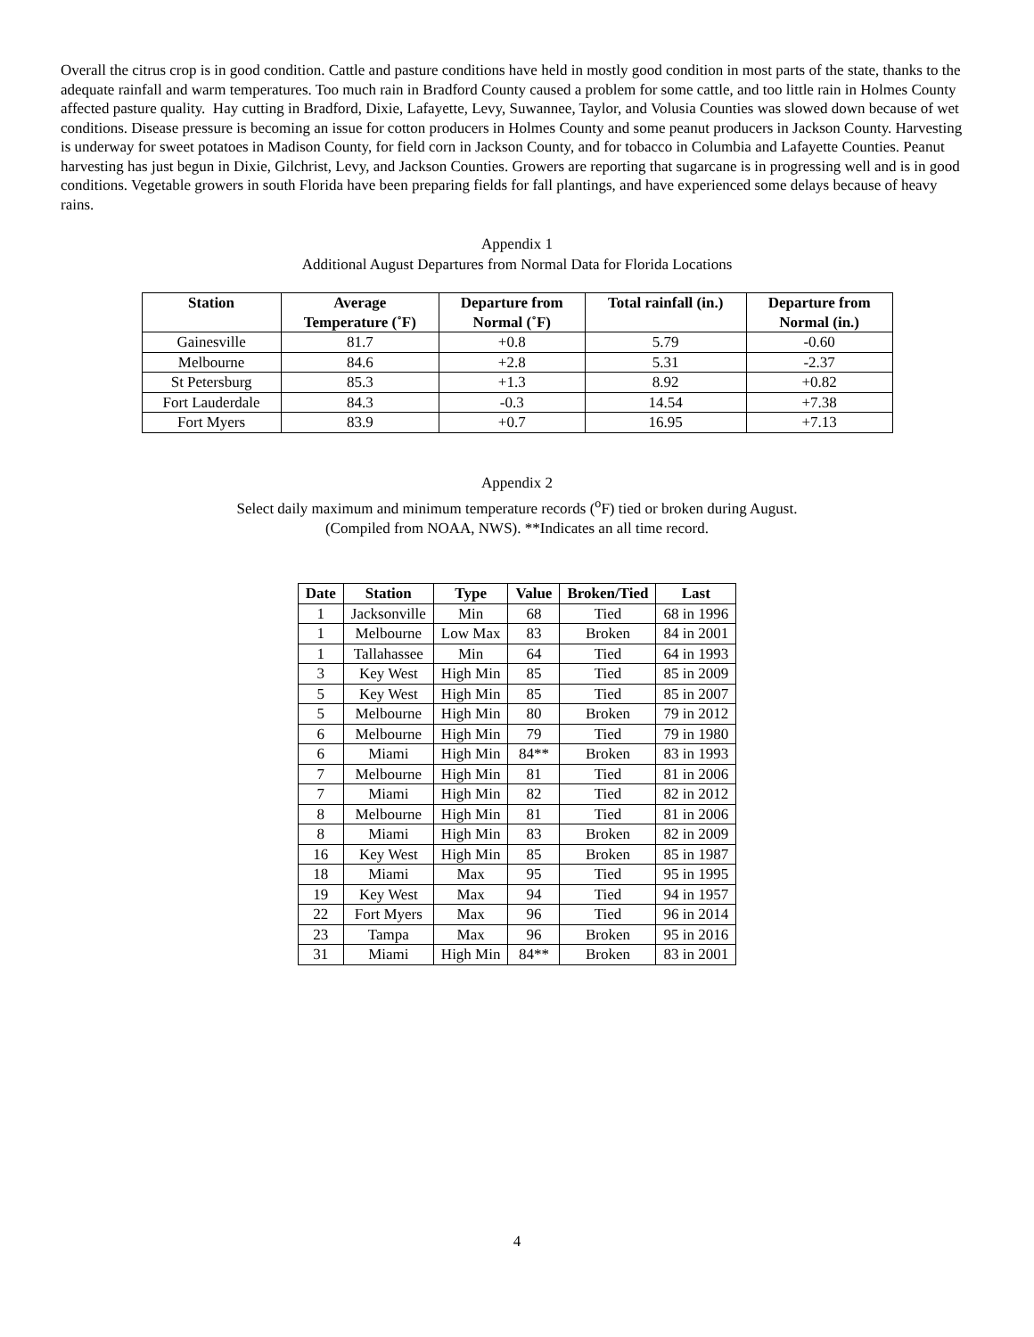Overall the citrus crop is in good condition. Cattle and pasture conditions have held in mostly good condition in most parts of the state, thanks to the adequate rainfall and warm temperatures. Too much rain in Bradford County caused a problem for some cattle, and too little rain in Holmes County affected pasture quality. Hay cutting in Bradford, Dixie, Lafayette, Levy, Suwannee, Taylor, and Volusia Counties was slowed down because of wet conditions. Disease pressure is becoming an issue for cotton producers in Holmes County and some peanut producers in Jackson County. Harvesting is underway for sweet potatoes in Madison County, for field corn in Jackson County, and for tobacco in Columbia and Lafayette Counties. Peanut harvesting has just begun in Dixie, Gilchrist, Levy, and Jackson Counties. Growers are reporting that sugarcane is in progressing well and is in good conditions. Vegetable growers in south Florida have been preparing fields for fall plantings, and have experienced some delays because of heavy rains.
Appendix 1
Additional August Departures from Normal Data for Florida Locations
| Station | Average Temperature (˚F) | Departure from Normal (˚F) | Total rainfall (in.) | Departure from Normal (in.) |
| --- | --- | --- | --- | --- |
| Gainesville | 81.7 | +0.8 | 5.79 | -0.60 |
| Melbourne | 84.6 | +2.8 | 5.31 | -2.37 |
| St Petersburg | 85.3 | +1.3 | 8.92 | +0.82 |
| Fort Lauderdale | 84.3 | -0.3 | 14.54 | +7.38 |
| Fort Myers | 83.9 | +0.7 | 16.95 | +7.13 |
Appendix 2
Select daily maximum and minimum temperature records (<sup>o</sup>F) tied or broken during August.
(Compiled from NOAA, NWS). **Indicates an all time record.
| Date | Station | Type | Value | Broken/Tied | Last |
| --- | --- | --- | --- | --- | --- |
| 1 | Jacksonville | Min | 68 | Tied | 68 in 1996 |
| 1 | Melbourne | Low Max | 83 | Broken | 84 in 2001 |
| 1 | Tallahassee | Min | 64 | Tied | 64 in 1993 |
| 3 | Key West | High Min | 85 | Tied | 85 in 2009 |
| 5 | Key West | High Min | 85 | Tied | 85 in 2007 |
| 5 | Melbourne | High Min | 80 | Broken | 79 in 2012 |
| 6 | Melbourne | High Min | 79 | Tied | 79 in 1980 |
| 6 | Miami | High Min | 84** | Broken | 83 in 1993 |
| 7 | Melbourne | High Min | 81 | Tied | 81 in 2006 |
| 7 | Miami | High Min | 82 | Tied | 82 in 2012 |
| 8 | Melbourne | High Min | 81 | Tied | 81 in 2006 |
| 8 | Miami | High Min | 83 | Broken | 82 in 2009 |
| 16 | Key West | High Min | 85 | Broken | 85 in 1987 |
| 18 | Miami | Max | 95 | Tied | 95 in 1995 |
| 19 | Key West | Max | 94 | Tied | 94 in 1957 |
| 22 | Fort Myers | Max | 96 | Tied | 96 in 2014 |
| 23 | Tampa | Max | 96 | Broken | 95 in 2016 |
| 31 | Miami | High Min | 84** | Broken | 83 in 2001 |
4